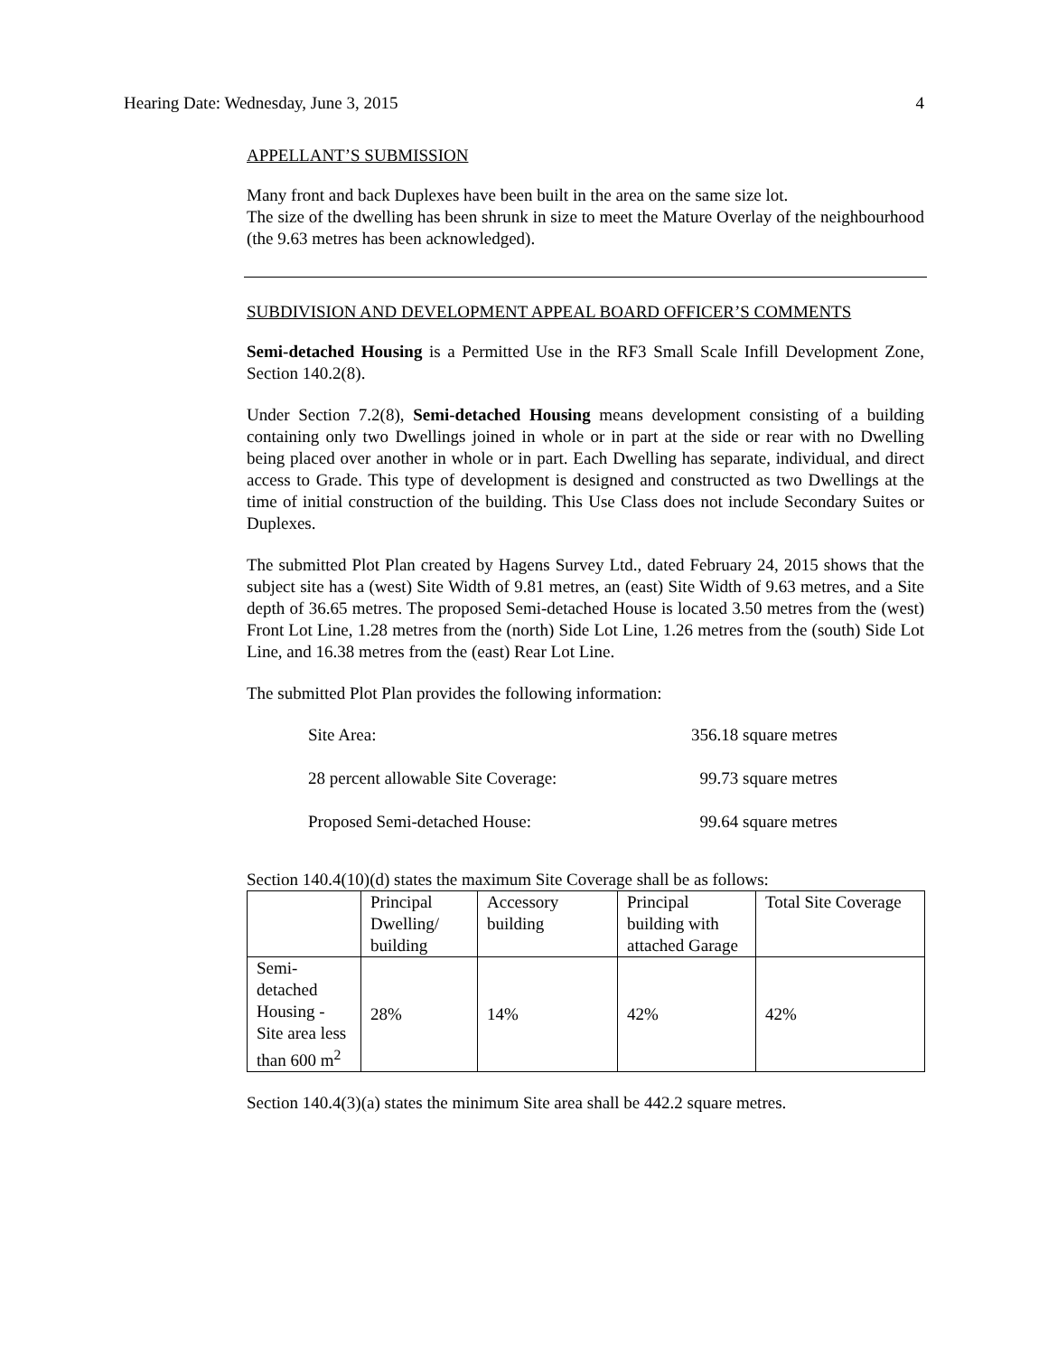Hearing Date: Wednesday, June 3, 2015 4
APPELLANT’S SUBMISSION
Many front and back Duplexes have been built in the area on the same size lot.
The size of the dwelling has been shrunk in size to meet the Mature Overlay of the neighbourhood (the 9.63 metres has been acknowledged).
SUBDIVISION AND DEVELOPMENT APPEAL BOARD OFFICER’S COMMENTS
Semi-detached Housing is a Permitted Use in the RF3 Small Scale Infill Development Zone, Section 140.2(8).
Under Section 7.2(8), Semi-detached Housing means development consisting of a building containing only two Dwellings joined in whole or in part at the side or rear with no Dwelling being placed over another in whole or in part. Each Dwelling has separate, individual, and direct access to Grade. This type of development is designed and constructed as two Dwellings at the time of initial construction of the building. This Use Class does not include Secondary Suites or Duplexes.
The submitted Plot Plan created by Hagens Survey Ltd., dated February 24, 2015 shows that the subject site has a (west) Site Width of 9.81 metres, an (east) Site Width of 9.63 metres, and a Site depth of 36.65 metres. The proposed Semi-detached House is located 3.50 metres from the (west) Front Lot Line, 1.28 metres from the (north) Side Lot Line, 1.26 metres from the (south) Side Lot Line, and 16.38 metres from the (east) Rear Lot Line.
The submitted Plot Plan provides the following information:
Site Area: 356.18 square metres
28 percent allowable Site Coverage: 99.73 square metres
Proposed Semi-detached House: 99.64 square metres
Section 140.4(10)(d) states the maximum Site Coverage shall be as follows:
| | Principal Dwelling/ building | Accessory building | Principal building with attached Garage | Total Site Coverage |
| Semi-detached Housing - Site area less than 600 m<sup>2</sup> | 28% | 14% | 42% | 42% |
Section 140.4(3)(a) states the minimum Site area shall be 442.2 square metres.